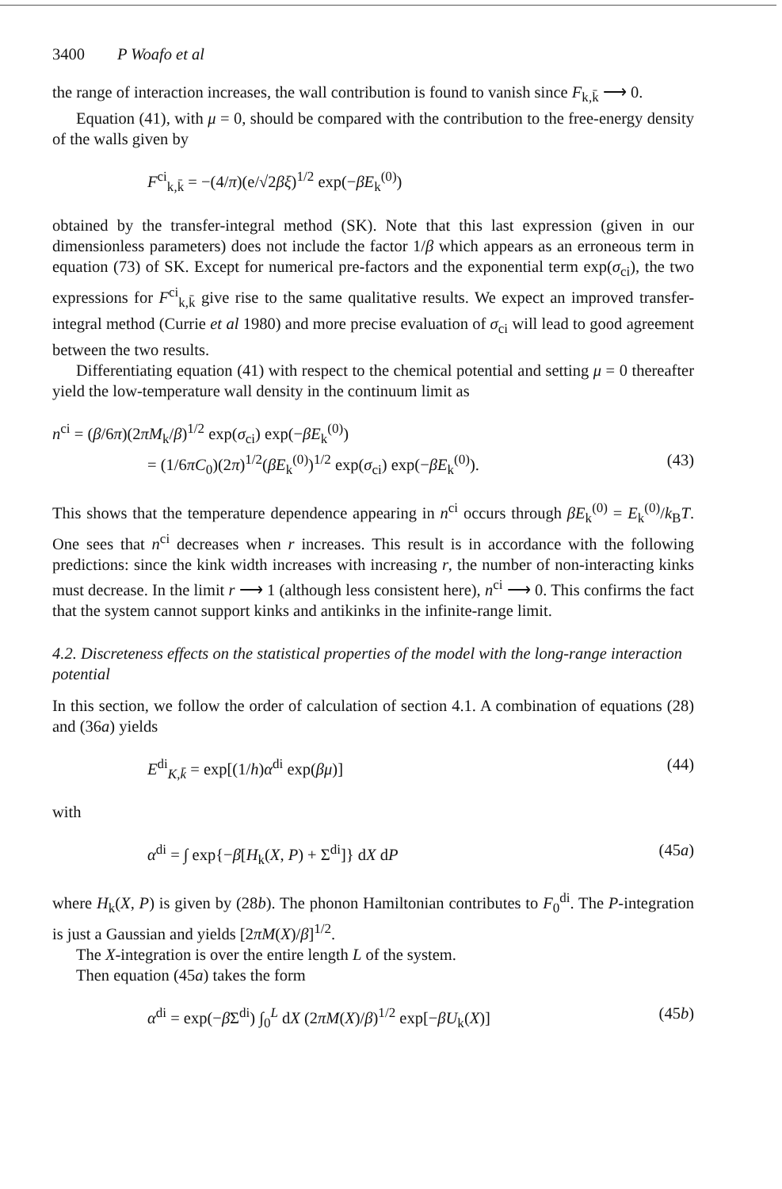3400 P Woafo et al
the range of interaction increases, the wall contribution is found to vanish since F<sub>k,k̄</sub> ⟶ 0.
Equation (41), with μ = 0, should be compared with the contribution to the free-energy density of the walls given by
F<sup>ci</sup><sub>k,k̄</sub> = −(4/π)(e/√2βξ)<sup>1/2</sup> exp(−βE<sub>k</sub><sup>(0)</sup>)
obtained by the transfer-integral method (SK). Note that this last expression (given in our dimensionless parameters) does not include the factor 1/β which appears as an erroneous term in equation (73) of SK. Except for numerical pre-factors and the exponential term exp(σ<sub>ci</sub>), the two expressions for F<sup>ci</sup><sub>k,k̄</sub> give rise to the same qualitative results. We expect an improved transfer-integral method (Currie et al 1980) and more precise evaluation of σ<sub>ci</sub> will lead to good agreement between the two results.
Differentiating equation (41) with respect to the chemical potential and setting μ = 0 thereafter yield the low-temperature wall density in the continuum limit as
n<sup>ci</sup> = (β/6π)(2πM<sub>k</sub>/β)<sup>1/2</sup> exp(σ<sub>ci</sub>) exp(−βE<sub>k</sub><sup>(0)</sup>)
= (1/6πC<sub>0</sub>)(2π)<sup>1/2</sup>(βE<sub>k</sub><sup>(0)</sup>)<sup>1/2</sup> exp(σ<sub>ci</sub>) exp(−βE<sub>k</sub><sup>(0)</sup>). (43)
This shows that the temperature dependence appearing in n<sup>ci</sup> occurs through βE<sub>k</sub><sup>(0)</sup> = E<sub>k</sub><sup>(0)</sup>/k<sub>B</sub>T. One sees that n<sup>ci</sup> decreases when r increases. This result is in accordance with the following predictions: since the kink width increases with increasing r, the number of non-interacting kinks must decrease. In the limit r ⟶ 1 (although less consistent here), n<sup>ci</sup> ⟶ 0. This confirms the fact that the system cannot support kinks and antikinks in the infinite-range limit.
4.2. Discreteness effects on the statistical properties of the model with the long-range interaction potential
In this section, we follow the order of calculation of section 4.1. A combination of equations (28) and (36a) yields
E<sup>di</sup><sub>K,k̄</sub> = exp[(1/h)α<sup>di</sup> exp(βμ)] (44)
with
α<sup>di</sup> = ∫ exp{−β[H<sub>k</sub>(X, P) + Σ<sup>di</sup>]} dX dP (45a)
where H<sub>k</sub>(X, P) is given by (28b). The phonon Hamiltonian contributes to F<sub>0</sub><sup>di</sup>. The P-integration is just a Gaussian and yields [2πM(X)/β]<sup>1/2</sup>.
The X-integration is over the entire length L of the system.
Then equation (45a) takes the form
α<sup>di</sup> = exp(−β Σ<sup>di</sup>) ∫<sub>0</sub><sup>L</sup> dX (2πM(X)/β)<sup>1/2</sup> exp[−βU<sub>k</sub>(X)] (45b)